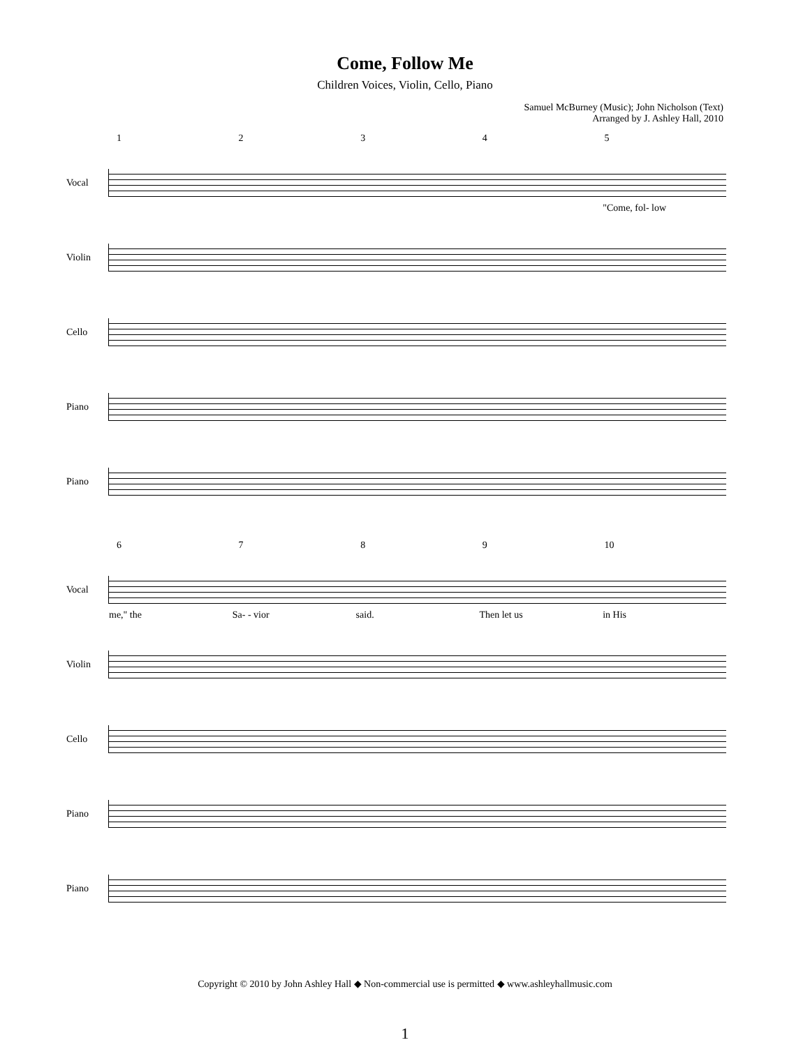Come, Follow Me
Children Voices, Violin, Cello, Piano
Samuel McBurney (Music); John Nicholson (Text)
Arranged by J. Ashley Hall, 2010
12345
Vocal
"Come, fol- low
Violin
Cello
Piano
Piano
6789 10
Vocal
me," the Sa- - vior said. Then let us in His
Violin
Cello
Piano
Piano
Copyright © 2010 by John Ashley Hall ◆ Non-commercial use is permitted ◆ www.ashleyhallmusic.com
1